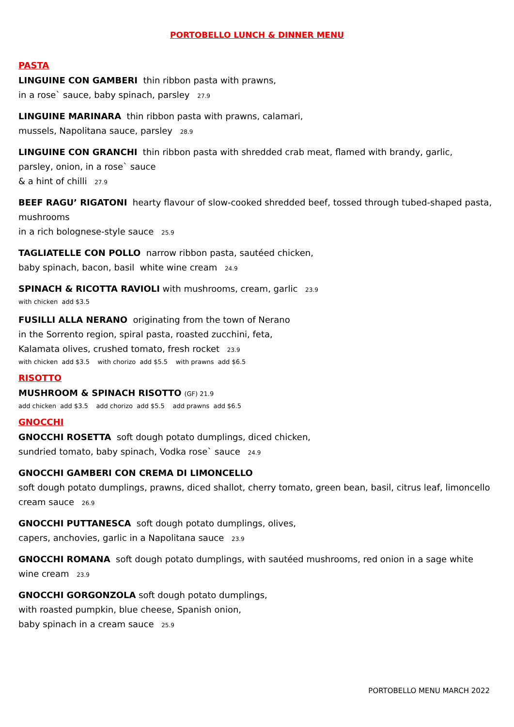PORTOBELLO LUNCH & DINNER MENU
PASTA
LINGUINE CON GAMBERI thin ribbon pasta with prawns,
in a rose` sauce, baby spinach, parsley 27.9
LINGUINE MARINARA thin ribbon pasta with prawns, calamari,
mussels, Napolitana sauce, parsley 28.9
LINGUINE CON GRANCHI thin ribbon pasta with shredded crab meat, flamed with brandy, garlic,
parsley, onion, in a rose` sauce
& a hint of chilli 27.9
BEEF RAGU’ RIGATONI hearty flavour of slow-cooked shredded beef, tossed through tubed-shaped pasta, mushrooms
in a rich bolognese-style sauce 25.9
TAGLIATELLE CON POLLO narrow ribbon pasta, sautéed chicken,
baby spinach, bacon, basil white wine cream 24.9
SPINACH & RICOTTA RAVIOLI with mushrooms, cream, garlic 23.9
with chicken add $3.5
FUSILLI ALLA NERANO originating from the town of Nerano
in the Sorrento region, spiral pasta, roasted zucchini, feta,
Kalamata olives, crushed tomato, fresh rocket 23.9
with chicken add $3.5 with chorizo add $5.5 with prawns add $6.5
RISOTTO
MUSHROOM & SPINACH RISOTTO (GF) 21.9
add chicken add $3.5 add chorizo add $5.5 add prawns add $6.5
GNOCCHI
GNOCCHI ROSETTA soft dough potato dumplings, diced chicken,
sundried tomato, baby spinach, Vodka rose` sauce 24.9
GNOCCHI GAMBERI CON CREMA DI LIMONCELLO
soft dough potato dumplings, prawns, diced shallot, cherry tomato, green bean, basil, citrus leaf, limoncello cream sauce 26.9
GNOCCHI PUTTANESCA soft dough potato dumplings, olives,
capers, anchovies, garlic in a Napolitana sauce 23.9
GNOCCHI ROMANA soft dough potato dumplings, with sautéed mushrooms, red onion in a sage white wine cream 23.9
GNOCCHI GORGONZOLA soft dough potato dumplings,
with roasted pumpkin, blue cheese, Spanish onion,
baby spinach in a cream sauce 25.9
PORTOBELLO MENU MARCH 2022